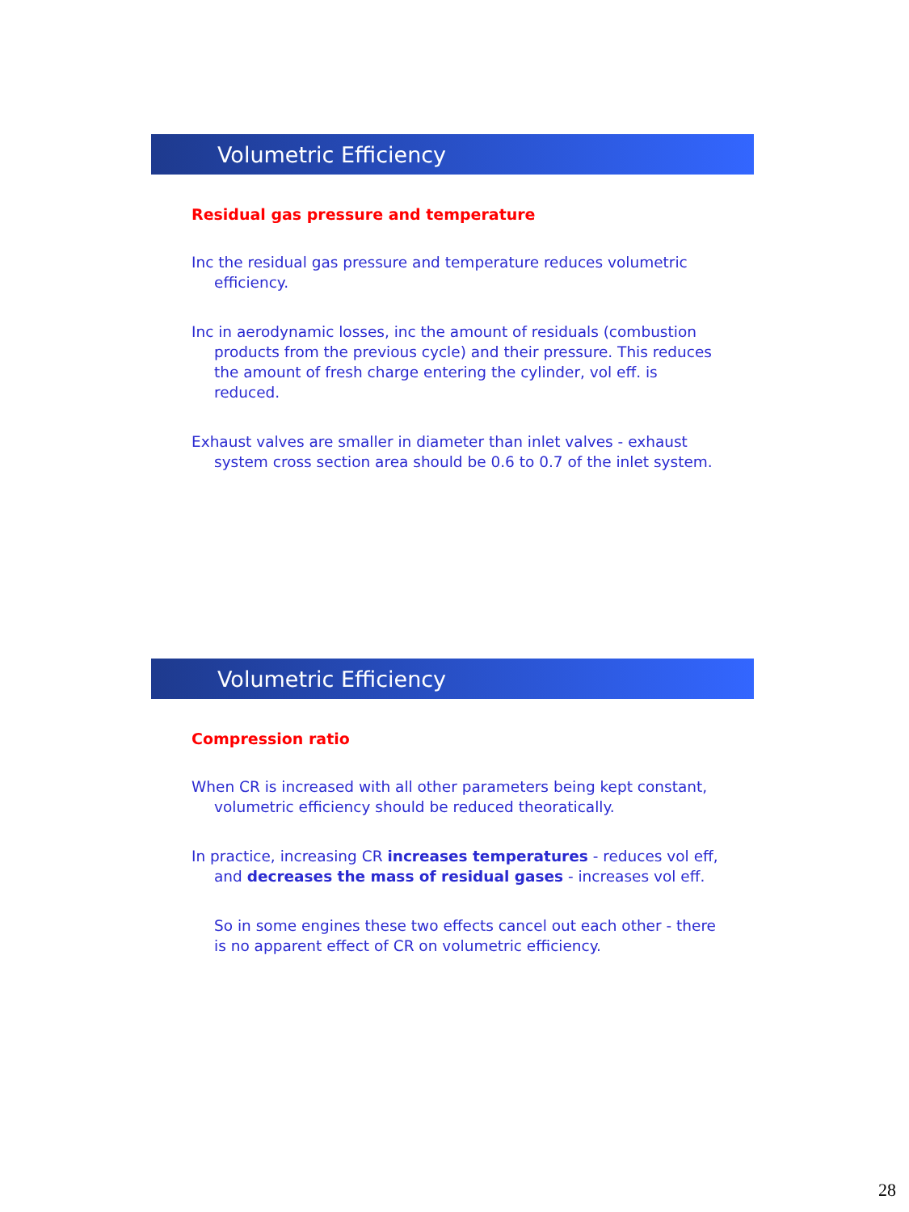Volumetric Efficiency
Residual gas pressure and temperature
Inc the residual gas pressure and temperature reduces volumetric efficiency.
Inc in aerodynamic losses, inc the amount of residuals (combustion products from the previous cycle) and their pressure. This reduces the amount of fresh charge entering the cylinder, vol eff. is reduced.
Exhaust valves are smaller in diameter than inlet valves - exhaust system cross section area should be 0.6 to 0.7 of the inlet system.
Volumetric Efficiency
Compression ratio
When CR is increased with all other parameters being kept constant, volumetric efficiency should be reduced theoratically.
In practice, increasing CR increases temperatures - reduces vol eff, and decreases the mass of residual gases - increases vol eff.
So in some engines these two effects cancel out each other - there is no apparent effect of CR on volumetric efficiency.
28